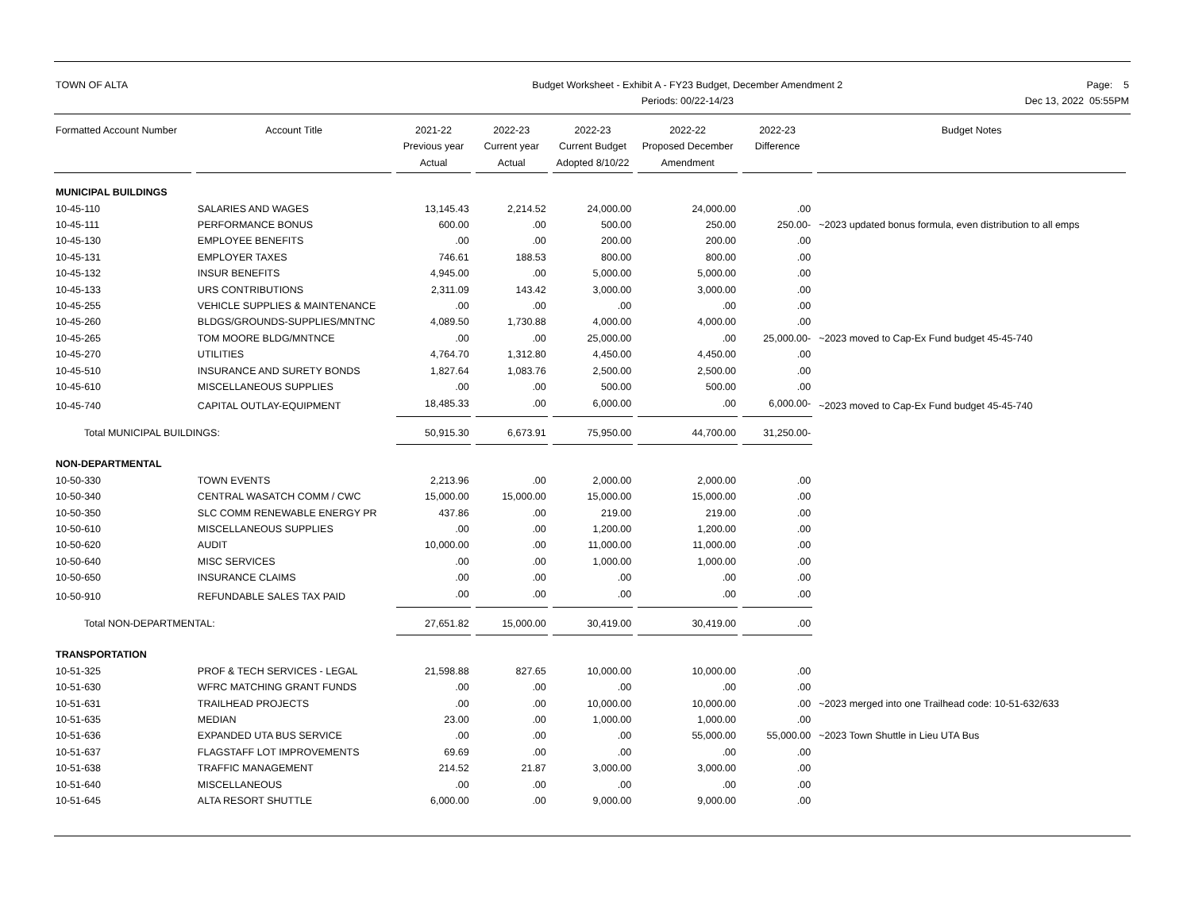TOWN OF ALTA Budget Worksheet - Exhibit A - FY23 Budget, December Amendment 2
Periods: 00/22-14/23
Page: 5
Dec 13, 2022 05:55PM
| Formatted Account Number | Account Title | 2021-22 Previous year Actual | 2022-23 Current year Actual | 2022-23 Current Budget Adopted 8/10/22 | 2022-22 Proposed December Amendment | 2022-23 Difference | Budget Notes |
| --- | --- | --- | --- | --- | --- | --- | --- |
| MUNICIPAL BUILDINGS | | | | | | | |
| 10-45-110 | SALARIES AND WAGES | 13,145.43 | 2,214.52 | 24,000.00 | 24,000.00 | .00 | |
| 10-45-111 | PERFORMANCE BONUS | 600.00 | .00 | 500.00 | 250.00 | 250.00- | ~2023 updated bonus formula, even distribution to all emps |
| 10-45-130 | EMPLOYEE BENEFITS | .00 | .00 | 200.00 | 200.00 | .00 | |
| 10-45-131 | EMPLOYER TAXES | 746.61 | 188.53 | 800.00 | 800.00 | .00 | |
| 10-45-132 | INSUR BENEFITS | 4,945.00 | .00 | 5,000.00 | 5,000.00 | .00 | |
| 10-45-133 | URS CONTRIBUTIONS | 2,311.09 | 143.42 | 3,000.00 | 3,000.00 | .00 | |
| 10-45-255 | VEHICLE SUPPLIES & MAINTENANCE | .00 | .00 | .00 | .00 | .00 | |
| 10-45-260 | BLDGS/GROUNDS-SUPPLIES/MNTNC | 4,089.50 | 1,730.88 | 4,000.00 | 4,000.00 | .00 | |
| 10-45-265 | TOM MOORE BLDG/MNTNCE | .00 | .00 | 25,000.00 | .00 | 25,000.00- | ~2023 moved to Cap-Ex Fund budget 45-45-740 |
| 10-45-270 | UTILITIES | 4,764.70 | 1,312.80 | 4,450.00 | 4,450.00 | .00 | |
| 10-45-510 | INSURANCE AND SURETY BONDS | 1,827.64 | 1,083.76 | 2,500.00 | 2,500.00 | .00 | |
| 10-45-610 | MISCELLANEOUS SUPPLIES | .00 | .00 | 500.00 | 500.00 | .00 | |
| 10-45-740 | CAPITAL OUTLAY-EQUIPMENT | 18,485.33 | .00 | 6,000.00 | .00 | 6,000.00- | ~2023 moved to Cap-Ex Fund budget 45-45-740 |
| Total MUNICIPAL BUILDINGS: | | 50,915.30 | 6,673.91 | 75,950.00 | 44,700.00 | 31,250.00- | |
| NON-DEPARTMENTAL | | | | | | | |
| 10-50-330 | TOWN EVENTS | 2,213.96 | .00 | 2,000.00 | 2,000.00 | .00 | |
| 10-50-340 | CENTRAL WASATCH COMM / CWC | 15,000.00 | 15,000.00 | 15,000.00 | 15,000.00 | .00 | |
| 10-50-350 | SLC COMM RENEWABLE ENERGY PR | 437.86 | .00 | 219.00 | 219.00 | .00 | |
| 10-50-610 | MISCELLANEOUS SUPPLIES | .00 | .00 | 1,200.00 | 1,200.00 | .00 | |
| 10-50-620 | AUDIT | 10,000.00 | .00 | 11,000.00 | 11,000.00 | .00 | |
| 10-50-640 | MISC SERVICES | .00 | .00 | 1,000.00 | 1,000.00 | .00 | |
| 10-50-650 | INSURANCE CLAIMS | .00 | .00 | .00 | .00 | .00 | |
| 10-50-910 | REFUNDABLE SALES TAX PAID | .00 | .00 | .00 | .00 | .00 | |
| Total NON-DEPARTMENTAL: | | 27,651.82 | 15,000.00 | 30,419.00 | 30,419.00 | .00 | |
| TRANSPORTATION | | | | | | | |
| 10-51-325 | PROF & TECH SERVICES - LEGAL | 21,598.88 | 827.65 | 10,000.00 | 10,000.00 | .00 | |
| 10-51-630 | WFRC MATCHING GRANT FUNDS | .00 | .00 | .00 | .00 | .00 | |
| 10-51-631 | TRAILHEAD PROJECTS | .00 | .00 | 10,000.00 | 10,000.00 | .00 | ~2023 merged into one Trailhead code: 10-51-632/633 |
| 10-51-635 | MEDIAN | 23.00 | .00 | 1,000.00 | 1,000.00 | .00 | |
| 10-51-636 | EXPANDED UTA BUS SERVICE | .00 | .00 | .00 | 55,000.00 | 55,000.00 | ~2023 Town Shuttle in Lieu UTA Bus |
| 10-51-637 | FLAGSTAFF LOT IMPROVEMENTS | 69.69 | .00 | .00 | .00 | .00 | |
| 10-51-638 | TRAFFIC MANAGEMENT | 214.52 | 21.87 | 3,000.00 | 3,000.00 | .00 | |
| 10-51-640 | MISCELLANEOUS | .00 | .00 | .00 | .00 | .00 | |
| 10-51-645 | ALTA RESORT SHUTTLE | 6,000.00 | .00 | 9,000.00 | 9,000.00 | .00 | |